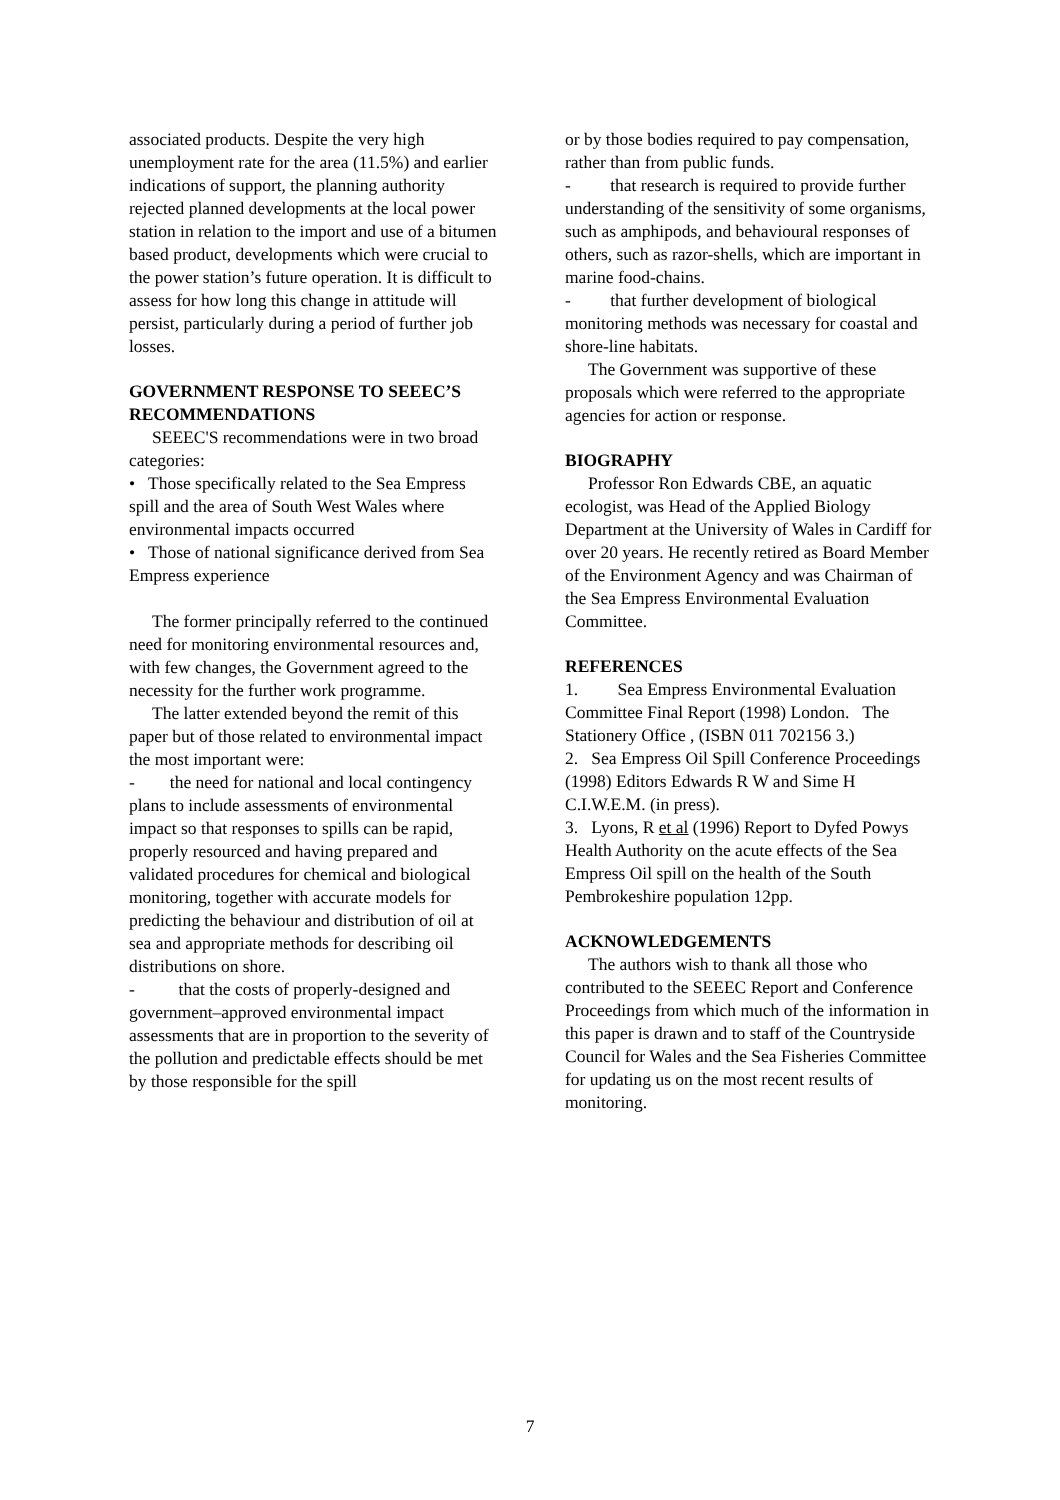associated products. Despite the very high unemployment rate for the area (11.5%) and earlier indications of support, the planning authority rejected planned developments at the local power station in relation to the import and use of a bitumen based product, developments which were crucial to the power station’s future operation. It is difficult to assess for how long this change in attitude will persist, particularly during a period of further job losses.
GOVERNMENT RESPONSE TO SEEEC’S RECOMMENDATIONS
SEEEC'S recommendations were in two broad categories:
• Those specifically related to the Sea Empress spill and the area of South West Wales where environmental impacts occurred
• Those of national significance derived from Sea Empress experience
The former principally referred to the continued need for monitoring environmental resources and, with few changes, the Government agreed to the necessity for the further work programme.
The latter extended beyond the remit of this paper but of those related to environmental impact the most important were:
- the need for national and local contingency plans to include assessments of environmental impact so that responses to spills can be rapid, properly resourced and having prepared and validated procedures for chemical and biological monitoring, together with accurate models for predicting the behaviour and distribution of oil at sea and appropriate methods for describing oil distributions on shore.
- that the costs of properly-designed and government–approved environmental impact assessments that are in proportion to the severity of the pollution and predictable effects should be met by those responsible for the spill
or by those bodies required to pay compensation, rather than from public funds.
- that research is required to provide further understanding of the sensitivity of some organisms, such as amphipods, and behavioural responses of others, such as razor-shells, which are important in marine food-chains.
- that further development of biological monitoring methods was necessary for coastal and shore-line habitats.
The Government was supportive of these proposals which were referred to the appropriate agencies for action or response.
BIOGRAPHY
Professor Ron Edwards CBE, an aquatic ecologist, was Head of the Applied Biology Department at the University of Wales in Cardiff for over 20 years. He recently retired as Board Member of the Environment Agency and was Chairman of the Sea Empress Environmental Evaluation Committee.
REFERENCES
1. Sea Empress Environmental Evaluation Committee Final Report (1998) London. The Stationery Office , (ISBN 011 702156 3.)
2. Sea Empress Oil Spill Conference Proceedings (1998) Editors Edwards R W and Sime H
C.I.W.E.M. (in press).
3. Lyons, R et al (1996) Report to Dyfed Powys Health Authority on the acute effects of the Sea Empress Oil spill on the health of the South Pembrokeshire population 12pp.
ACKNOWLEDGEMENTS
The authors wish to thank all those who contributed to the SEEEC Report and Conference Proceedings from which much of the information in this paper is drawn and to staff of the Countryside Council for Wales and the Sea Fisheries Committee for updating us on the most recent results of monitoring.
7